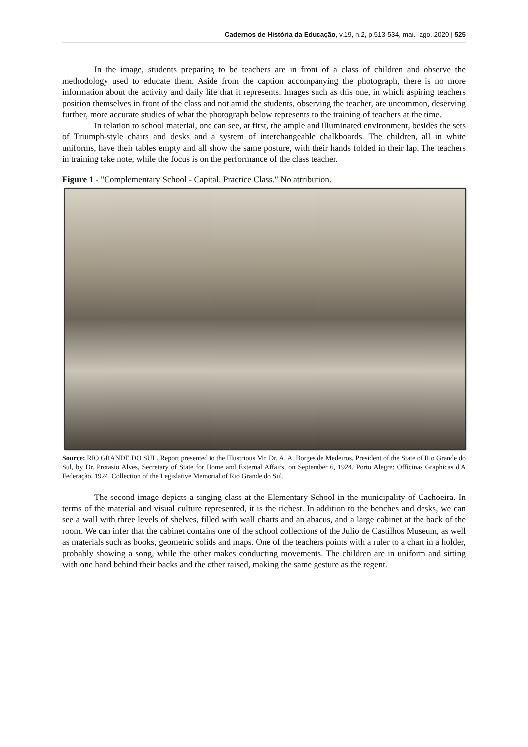Cadernos de História da Educação, v.19, n.2, p.513-534, mai.- ago. 2020 | 525
In the image, students preparing to be teachers are in front of a class of children and observe the methodology used to educate them. Aside from the caption accompanying the photograph, there is no more information about the activity and daily life that it represents. Images such as this one, in which aspiring teachers position themselves in front of the class and not amid the students, observing the teacher, are uncommon, deserving further, more accurate studies of what the photograph below represents to the training of teachers at the time.
In relation to school material, one can see, at first, the ample and illuminated environment, besides the sets of Triumph-style chairs and desks and a system of interchangeable chalkboards. The children, all in white uniforms, have their tables empty and all show the same posture, with their hands folded in their lap. The teachers in training take note, while the focus is on the performance of the class teacher.
Figure 1 - "Complementary School - Capital. Practice Class." No attribution.
Source: RIO GRANDE DO SUL. Report presented to the Illustrious Mr. Dr. A. A. Borges de Medeiros, President of the State of Rio Grande do Sul, by Dr. Protasio Alves, Secretary of State for Home and External Affairs, on September 6, 1924. Porto Alegre: Officinas Graphicas d'A Federação, 1924. Collection of the Legislative Memorial of Rio Grande do Sul.
The second image depicts a singing class at the Elementary School in the municipality of Cachoeira. In terms of the material and visual culture represented, it is the richest. In addition to the benches and desks, we can see a wall with three levels of shelves, filled with wall charts and an abacus, and a large cabinet at the back of the room. We can infer that the cabinet contains one of the school collections of the Julio de Castilhos Museum, as well as materials such as books, geometric solids and maps. One of the teachers points with a ruler to a chart in a holder, probably showing a song, while the other makes conducting movements. The children are in uniform and sitting with one hand behind their backs and the other raised, making the same gesture as the regent.